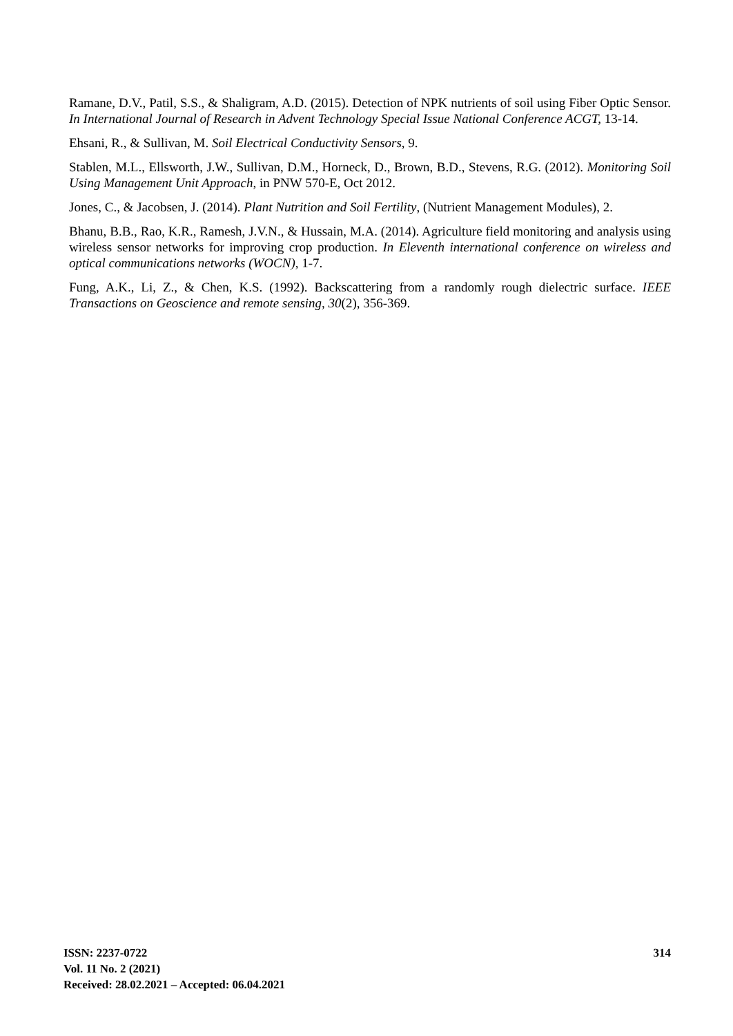Ramane, D.V., Patil, S.S., & Shaligram, A.D. (2015). Detection of NPK nutrients of soil using Fiber Optic Sensor. In International Journal of Research in Advent Technology Special Issue National Conference ACGT, 13-14.
Ehsani, R., & Sullivan, M. Soil Electrical Conductivity Sensors, 9.
Stablen, M.L., Ellsworth, J.W., Sullivan, D.M., Horneck, D., Brown, B.D., Stevens, R.G. (2012). Monitoring Soil Using Management Unit Approach, in PNW 570-E, Oct 2012.
Jones, C., & Jacobsen, J. (2014). Plant Nutrition and Soil Fertility, (Nutrient Management Modules), 2.
Bhanu, B.B., Rao, K.R., Ramesh, J.V.N., & Hussain, M.A. (2014). Agriculture field monitoring and analysis using wireless sensor networks for improving crop production. In Eleventh international conference on wireless and optical communications networks (WOCN), 1-7.
Fung, A.K., Li, Z., & Chen, K.S. (1992). Backscattering from a randomly rough dielectric surface. IEEE Transactions on Geoscience and remote sensing, 30(2), 356-369.
ISSN: 2237-0722
Vol. 11 No. 2 (2021)
Received: 28.02.2021 – Accepted: 06.04.2021
314